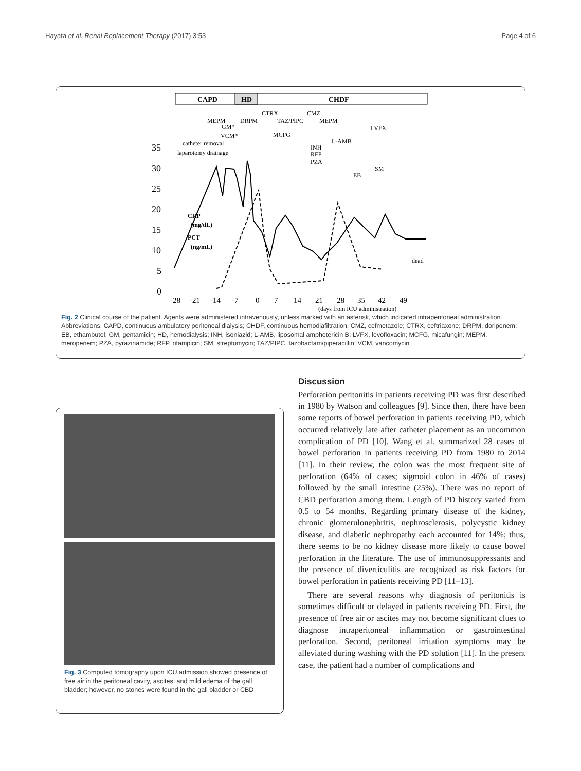Hayata et al. Renal Replacement Therapy (2017) 3:53 Page 4 of 6
CAPD
HD
CHDF
CTRX
CMZ
MEPM
DRPM
TAZ/PIPC
MEPM
LVFX
GM*
VCM*
MCFG
L-AMB
INH
RFP
PZA
SM
EB
catheter removal
laparotomy drainage
CRP
(mg/dL)
PCT
(ng/mL)
dead
(days from ICU administration)
35
30
25
20
15
10
5
0
-28
-21
-14
-7
0
7
14
21
28
35
42
49
Fig. 2 Clinical course of the patient. Agents were administered intravenously, unless marked with an asterisk, which indicated intraperitoneal administration. Abbreviations: CAPD, continuous ambulatory peritoneal dialysis; CHDF, continuous hemodiafiltration; CMZ, cefmetazole; CTRX, ceftriaxone; DRPM, doripenem; EB, ethambutol; GM, gentamicin; HD, hemodialysis; INH, isoniazid; L-AMB, liposomal amphotericin B; LVFX, levofloxacin; MCFG, micafungin; MEPM, meropenem; PZA, pyrazinamide; RFP, rifampicin; SM, streptomycin; TAZ/PIPC, tazobactam/piperacillin; VCM, vancomycin
Fig. 3 Computed tomography upon ICU admission showed presence of free air in the peritoneal cavity, ascites, and mild edema of the gall bladder; however, no stones were found in the gall bladder or CBD
Discussion
Perforation peritonitis in patients receiving PD was first described in 1980 by Watson and colleagues [9]. Since then, there have been some reports of bowel perforation in patients receiving PD, which occurred relatively late after catheter placement as an uncommon complication of PD [10]. Wang et al. summarized 28 cases of bowel perforation in patients receiving PD from 1980 to 2014 [11]. In their review, the colon was the most frequent site of perforation (64% of cases; sigmoid colon in 46% of cases) followed by the small intestine (25%). There was no report of CBD perforation among them. Length of PD history varied from 0.5 to 54 months. Regarding primary disease of the kidney, chronic glomerulonephritis, nephrosclerosis, polycystic kidney disease, and diabetic nephropathy each accounted for 14%; thus, there seems to be no kidney disease more likely to cause bowel perforation in the literature. The use of immunosuppressants and the presence of diverticulitis are recognized as risk factors for bowel perforation in patients receiving PD [11–13].
There are several reasons why diagnosis of peritonitis is sometimes difficult or delayed in patients receiving PD. First, the presence of free air or ascites may not become significant clues to diagnose intraperitoneal inflammation or gastrointestinal perforation. Second, peritoneal irritation symptoms may be alleviated during washing with the PD solution [11]. In the present case, the patient had a number of complications and